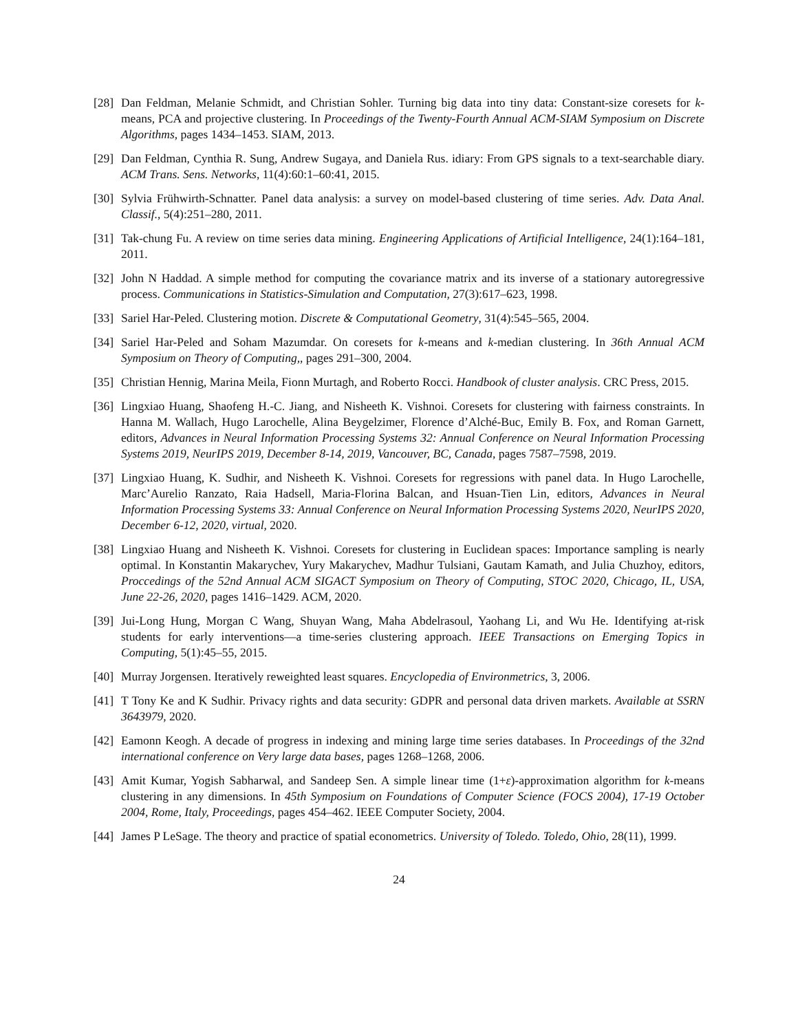[28]
Dan Feldman, Melanie Schmidt, and Christian Sohler. Turning big data into tiny data: Constant-size coresets for k-means, PCA and projective clustering. In Proceedings of the Twenty-Fourth Annual ACM-SIAM Symposium on Discrete Algorithms, pages 1434–1453. SIAM, 2013.
[29]
Dan Feldman, Cynthia R. Sung, Andrew Sugaya, and Daniela Rus. idiary: From GPS signals to a text-searchable diary. ACM Trans. Sens. Networks, 11(4):60:1–60:41, 2015.
[30]
Sylvia Frühwirth-Schnatter. Panel data analysis: a survey on model-based clustering of time series. Adv. Data Anal. Classif., 5(4):251–280, 2011.
[31]
Tak-chung Fu. A review on time series data mining. Engineering Applications of Artificial Intelligence, 24(1):164–181, 2011.
[32]
John N Haddad. A simple method for computing the covariance matrix and its inverse of a stationary autoregressive process. Communications in Statistics-Simulation and Computation, 27(3):617–623, 1998.
[33]
Sariel Har-Peled. Clustering motion. Discrete & Computational Geometry, 31(4):545–565, 2004.
[34]
Sariel Har-Peled and Soham Mazumdar. On coresets for k-means and k-median clustering. In 36th Annual ACM Symposium on Theory of Computing,, pages 291–300, 2004.
[35]
Christian Hennig, Marina Meila, Fionn Murtagh, and Roberto Rocci. Handbook of cluster analysis. CRC Press, 2015.
[36]
Lingxiao Huang, Shaofeng H.-C. Jiang, and Nisheeth K. Vishnoi. Coresets for clustering with fairness constraints. In Hanna M. Wallach, Hugo Larochelle, Alina Beygelzimer, Florence d’Alché-Buc, Emily B. Fox, and Roman Garnett, editors, Advances in Neural Information Processing Systems 32: Annual Conference on Neural Information Processing Systems 2019, NeurIPS 2019, December 8-14, 2019, Vancouver, BC, Canada, pages 7587–7598, 2019.
[37]
Lingxiao Huang, K. Sudhir, and Nisheeth K. Vishnoi. Coresets for regressions with panel data. In Hugo Larochelle, Marc’Aurelio Ranzato, Raia Hadsell, Maria-Florina Balcan, and Hsuan-Tien Lin, editors, Advances in Neural Information Processing Systems 33: Annual Conference on Neural Information Processing Systems 2020, NeurIPS 2020, December 6-12, 2020, virtual, 2020.
[38]
Lingxiao Huang and Nisheeth K. Vishnoi. Coresets for clustering in Euclidean spaces: Importance sampling is nearly optimal. In Konstantin Makarychev, Yury Makarychev, Madhur Tulsiani, Gautam Kamath, and Julia Chuzhoy, editors, Proccedings of the 52nd Annual ACM SIGACT Symposium on Theory of Computing, STOC 2020, Chicago, IL, USA, June 22-26, 2020, pages 1416–1429. ACM, 2020.
[39]
Jui-Long Hung, Morgan C Wang, Shuyan Wang, Maha Abdelrasoul, Yaohang Li, and Wu He. Identifying at-risk students for early interventions—a time-series clustering approach. IEEE Transactions on Emerging Topics in Computing, 5(1):45–55, 2015.
[40]
Murray Jorgensen. Iteratively reweighted least squares. Encyclopedia of Environmetrics, 3, 2006.
[41]
T Tony Ke and K Sudhir. Privacy rights and data security: GDPR and personal data driven markets. Available at SSRN 3643979, 2020.
[42]
Eamonn Keogh. A decade of progress in indexing and mining large time series databases. In Proceedings of the 32nd international conference on Very large data bases, pages 1268–1268, 2006.
[43]
Amit Kumar, Yogish Sabharwal, and Sandeep Sen. A simple linear time (1+ε)-approximation algorithm for k-means clustering in any dimensions. In 45th Symposium on Foundations of Computer Science (FOCS 2004), 17-19 October 2004, Rome, Italy, Proceedings, pages 454–462. IEEE Computer Society, 2004.
[44]
James P LeSage. The theory and practice of spatial econometrics. University of Toledo. Toledo, Ohio, 28(11), 1999.
24